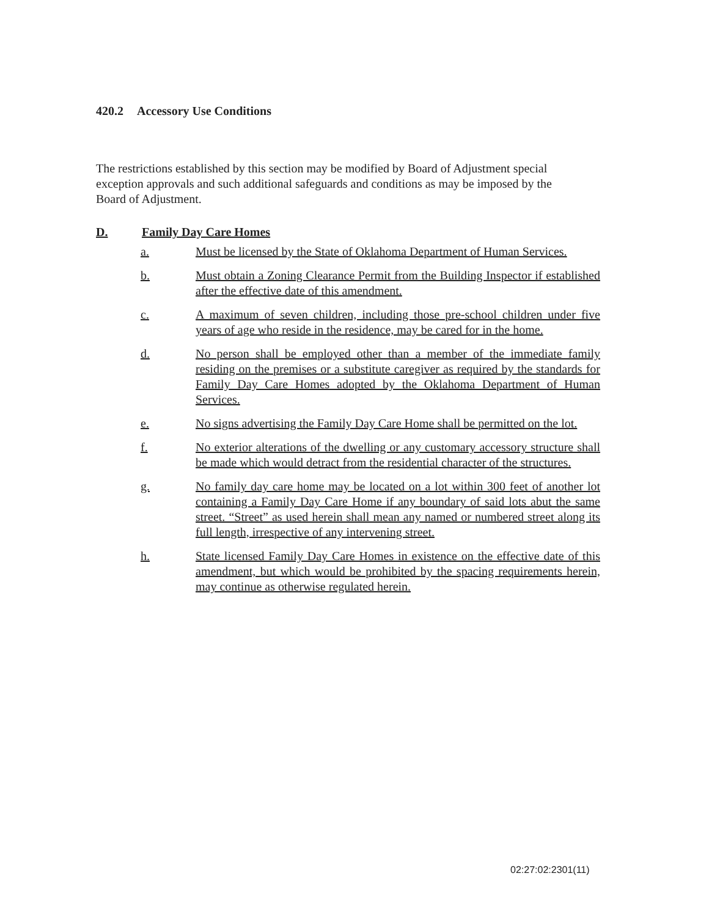420.2 Accessory Use Conditions
The restrictions established by this section may be modified by Board of Adjustment special exception approvals and such additional safeguards and conditions as may be imposed by the Board of Adjustment.
D. Family Day Care Homes
a. Must be licensed by the State of Oklahoma Department of Human Services.
b. Must obtain a Zoning Clearance Permit from the Building Inspector if established after the effective date of this amendment.
c. A maximum of seven children, including those pre-school children under five years of age who reside in the residence, may be cared for in the home.
d. No person shall be employed other than a member of the immediate family residing on the premises or a substitute caregiver as required by the standards for Family Day Care Homes adopted by the Oklahoma Department of Human Services.
e. No signs advertising the Family Day Care Home shall be permitted on the lot.
f. No exterior alterations of the dwelling or any customary accessory structure shall be made which would detract from the residential character of the structures.
g. No family day care home may be located on a lot within 300 feet of another lot containing a Family Day Care Home if any boundary of said lots abut the same street. “Street” as used herein shall mean any named or numbered street along its full length, irrespective of any intervening street.
h. State licensed Family Day Care Homes in existence on the effective date of this amendment, but which would be prohibited by the spacing requirements herein, may continue as otherwise regulated herein.
02:27:02:2301(11)